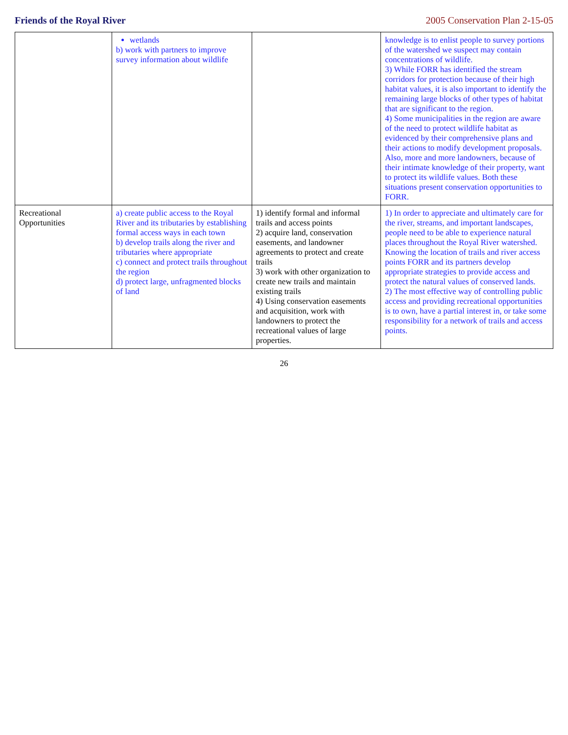Friends of the Royal River 2005 Conservation Plan 2-15-05
| | wetlands b) work with partners to improve survey information about wildlife | | knowledge is to enlist people to survey portions of the watershed we suspect may contain concentrations of wildlife. 3) While FORR has identified the stream corridors for protection because of their high habitat values, it is also important to identify the remaining large blocks of other types of habitat that are significant to the region. 4) Some municipalities in the region are aware of the need to protect wildlife habitat as evidenced by their comprehensive plans and their actions to modify development proposals. Also, more and more landowners, because of their intimate knowledge of their property, want to protect its wildlife values. Both these situations present conservation opportunities to FORR. |
| Recreational Opportunities | a) create public access to the Royal River and its tributaries by establishing formal access ways in each town b) develop trails along the river and tributaries where appropriate c) connect and protect trails throughout the region d) protect large, unfragmented blocks of land | 1) identify formal and informal trails and access points 2) acquire land, conservation easements, and landowner agreements to protect and create trails 3) work with other organization to create new trails and maintain existing trails 4) Using conservation easements and acquisition, work with landowners to protect the recreational values of large properties. | 1) In order to appreciate and ultimately care for the river, streams, and important landscapes, people need to be able to experience natural places throughout the Royal River watershed. Knowing the location of trails and river access points FORR and its partners develop appropriate strategies to provide access and protect the natural values of conserved lands. 2) The most effective way of controlling public access and providing recreational opportunities is to own, have a partial interest in, or take some responsibility for a network of trails and access points. |
26